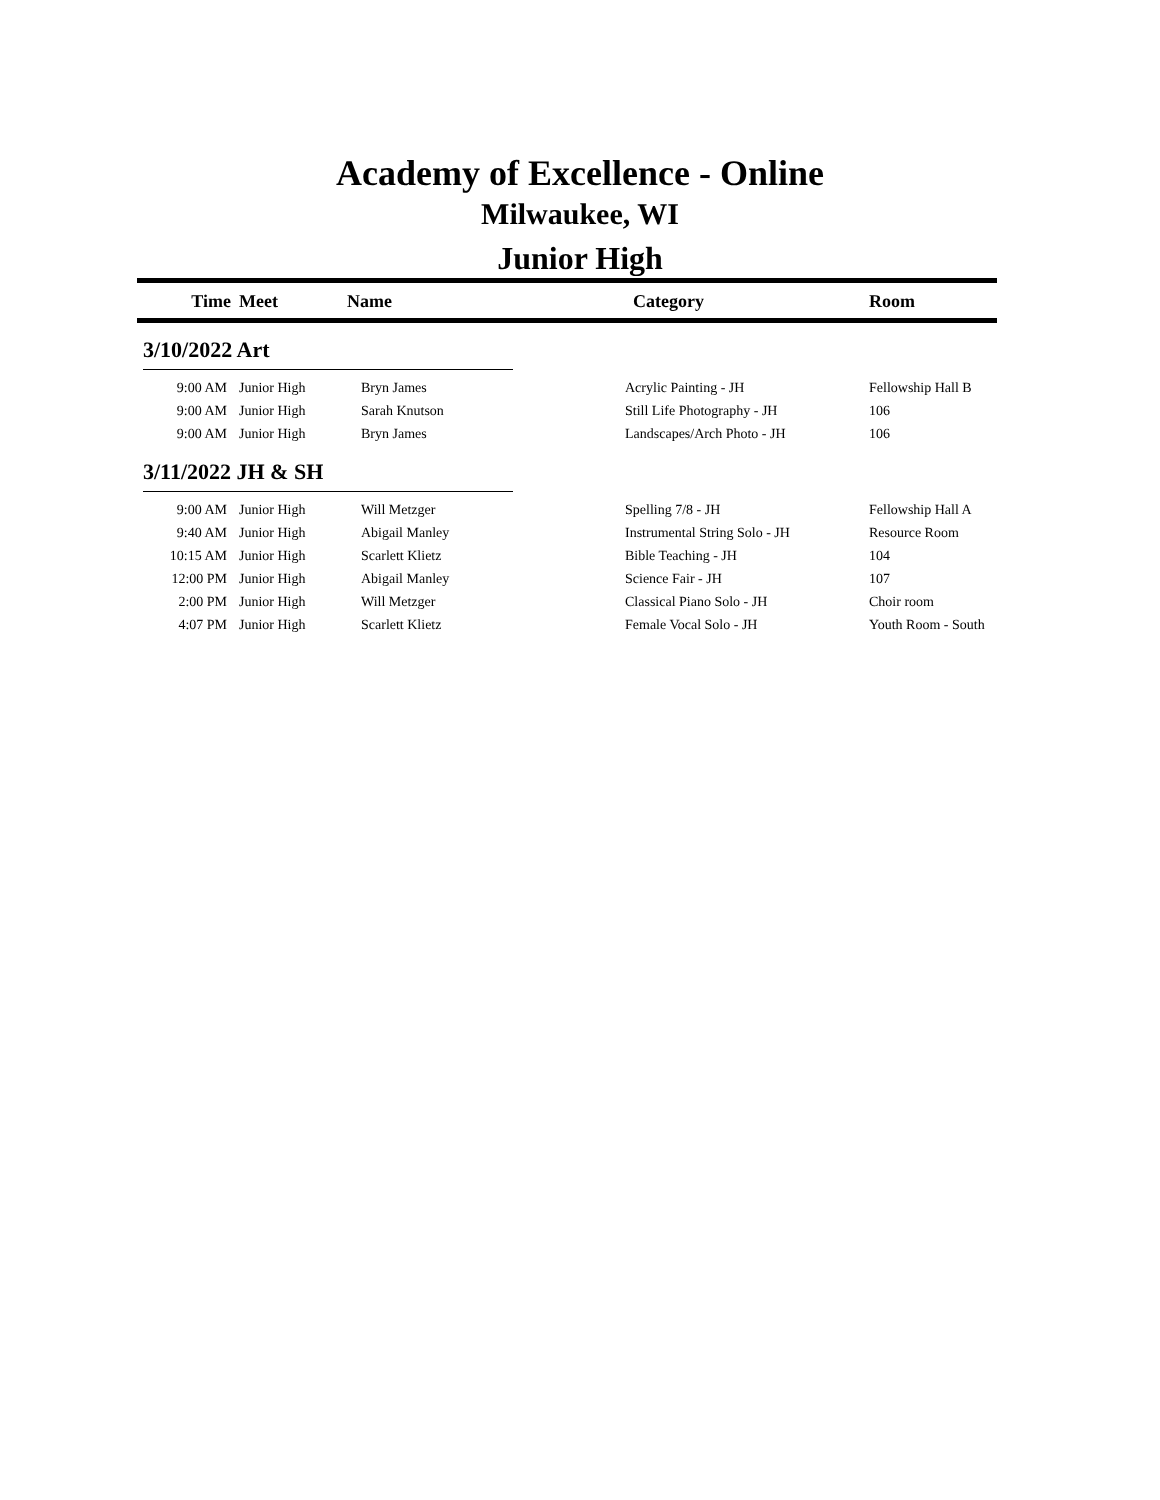Academy of Excellence - Online
Milwaukee, WI
Junior High
| Time | Meet | Name | Category | Room |
| --- | --- | --- | --- | --- |
| 3/10/2022 Art | | | | |
| 9:00 AM | Junior High | Bryn James | Acrylic Painting - JH | Fellowship Hall B |
| 9:00 AM | Junior High | Sarah Knutson | Still Life Photography - JH | 106 |
| 9:00 AM | Junior High | Bryn James | Landscapes/Arch Photo - JH | 106 |
| 3/11/2022 JH & SH | | | | |
| 9:00 AM | Junior High | Will Metzger | Spelling 7/8 - JH | Fellowship Hall A |
| 9:40 AM | Junior High | Abigail Manley | Instrumental String Solo - JH | Resource Room |
| 10:15 AM | Junior High | Scarlett Klietz | Bible Teaching - JH | 104 |
| 12:00 PM | Junior High | Abigail Manley | Science Fair - JH | 107 |
| 2:00 PM | Junior High | Will Metzger | Classical Piano Solo - JH | Choir room |
| 4:07 PM | Junior High | Scarlett Klietz | Female Vocal Solo - JH | Youth Room - South |